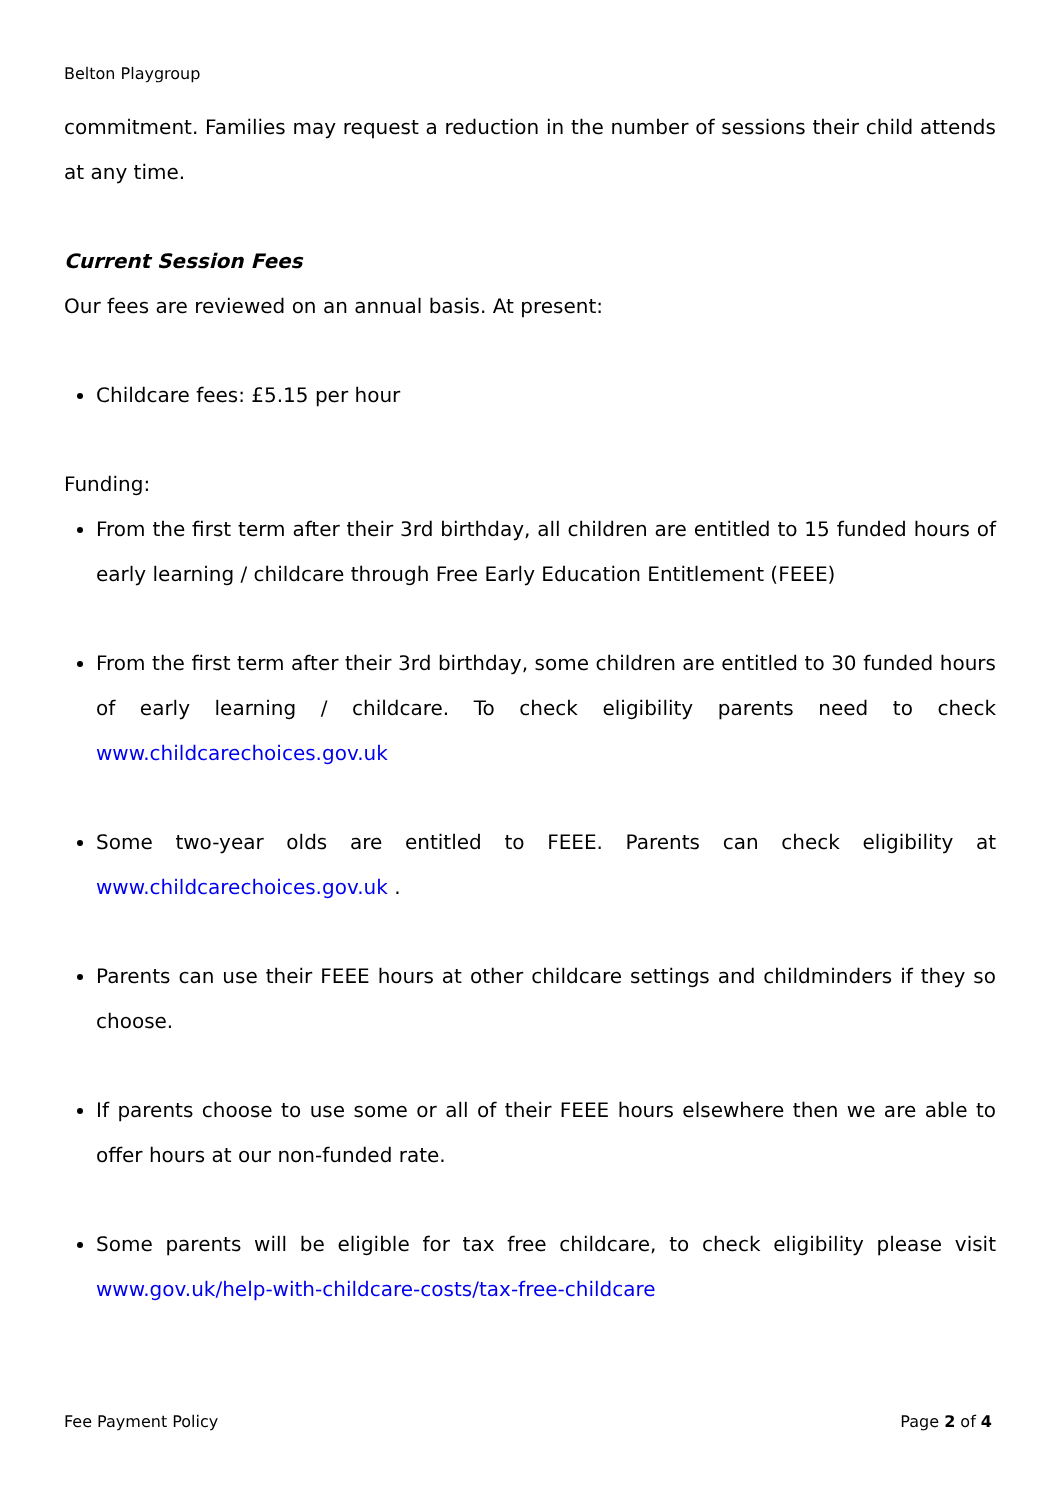Belton Playgroup
commitment. Families may request a reduction in the number of sessions their child attends at any time.
Current Session Fees
Our fees are reviewed on an annual basis. At present:
Childcare fees: £5.15 per hour
Funding:
From the first term after their 3rd birthday, all children are entitled to 15 funded hours of early learning / childcare through Free Early Education Entitlement (FEEE)
From the first term after their 3rd birthday, some children are entitled to 30 funded hours of early learning / childcare. To check eligibility parents need to check www.childcarechoices.gov.uk
Some two-year olds are entitled to FEEE. Parents can check eligibility at www.childcarechoices.gov.uk .
Parents can use their FEEE hours at other childcare settings and childminders if they so choose.
If parents choose to use some or all of their FEEE hours elsewhere then we are able to offer hours at our non-funded rate.
Some parents will be eligible for tax free childcare, to check eligibility please visit www.gov.uk/help-with-childcare-costs/tax-free-childcare
Fee Payment Policy Page 2 of 4